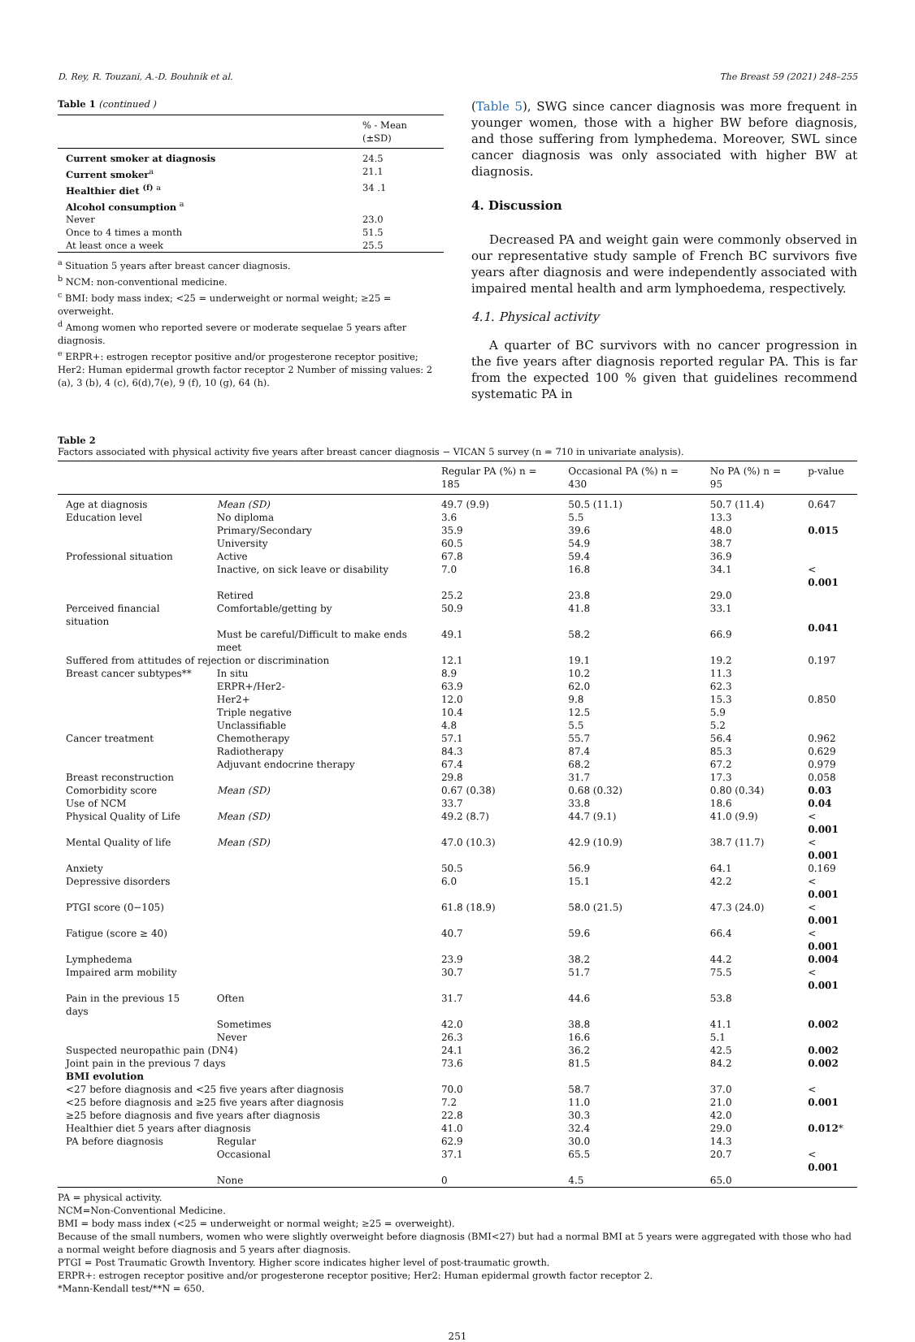D. Rey, R. Touzani, A.-D. Bouhnik et al. The Breast 59 (2021) 248–255
Table 1 (continued )
| | % - Mean (±SD) |
| --- | --- |
| Current smoker at diagnosis | 24.5 |
| Current smoker<sup>a</sup> | 21.1 |
| Healthier diet <sup>(f)</sup> <sup>a</sup> | 34 .1 |
| Alcohol consumption <sup>a</sup> | |
| Never | 23.0 |
| Once to 4 times a month | 51.5 |
| At least once a week | 25.5 |
<sup>a</sup> Situation 5 years after breast cancer diagnosis.
<sup>b</sup> NCM: non-conventional medicine.
<sup>c</sup> BMI: body mass index; <25 = underweight or normal weight; ≥25 = overweight.
<sup>d</sup> Among women who reported severe or moderate sequelae 5 years after diagnosis.
<sup>e</sup> ERPR+: estrogen receptor positive and/or progesterone receptor positive; Her2: Human epidermal growth factor receptor 2 Number of missing values: 2 (a), 3 (b), 4 (c), 6(d),7(e), 9 (f), 10 (g), 64 (h).
(Table 5), SWG since cancer diagnosis was more frequent in younger women, those with a higher BW before diagnosis, and those suffering from lymphedema. Moreover, SWL since cancer diagnosis was only associated with higher BW at diagnosis.
4. Discussion
Decreased PA and weight gain were commonly observed in our representative study sample of French BC survivors five years after diagnosis and were independently associated with impaired mental health and arm lymphoedema, respectively.
4.1. Physical activity
A quarter of BC survivors with no cancer progression in the five years after diagnosis reported regular PA. This is far from the expected 100 % given that guidelines recommend systematic PA in
Table 2
Factors associated with physical activity five years after breast cancer diagnosis − VICAN 5 survey (n = 710 in univariate analysis).
| | | Regular PA (%) n = 185 | Occasional PA (%) n = 430 | No PA (%) n = 95 | p-value |
| --- | --- | --- | --- | --- | --- |
| Age at diagnosis | Mean (SD) | 49.7 (9.9) | 50.5 (11.1) | 50.7 (11.4) | 0.647 |
| Education level | No diploma | 3.6 | 5.5 | 13.3 | |
| | Primary/Secondary | 35.9 | 39.6 | 48.0 | 0.015 |
| | University | 60.5 | 54.9 | 38.7 | |
| Professional situation | Active | 67.8 | 59.4 | 36.9 | |
| | Inactive, on sick leave or disability | 7.0 | 16.8 | 34.1 | < 0.001 |
| | Retired | 25.2 | 23.8 | 29.0 | |
| Perceived financial situation | Comfortable/getting by | 50.9 | 41.8 | 33.1 | 0.041 |
| | Must be careful/Difficult to make ends meet | 49.1 | 58.2 | 66.9 | |
| Suffered from attitudes of rejection or discrimination | | 12.1 | 19.1 | 19.2 | 0.197 |
| Breast cancer subtypes** | In situ | 8.9 | 10.2 | 11.3 | |
| | ERPR+/Her2- | 63.9 | 62.0 | 62.3 | |
| | Her2+ | 12.0 | 9.8 | 15.3 | 0.850 |
| | Triple negative | 10.4 | 12.5 | 5.9 | |
| | Unclassifiable | 4.8 | 5.5 | 5.2 | |
| Cancer treatment | Chemotherapy | 57.1 | 55.7 | 56.4 | 0.962 |
| | Radiotherapy | 84.3 | 87.4 | 85.3 | 0.629 |
| | Adjuvant endocrine therapy | 67.4 | 68.2 | 67.2 | 0.979 |
| Breast reconstruction | | 29.8 | 31.7 | 17.3 | 0.058 |
| Comorbidity score | Mean (SD) | 0.67 (0.38) | 0.68 (0.32) | 0.80 (0.34) | 0.03 |
| Use of NCM | | 33.7 | 33.8 | 18.6 | 0.04 |
| Physical Quality of Life | Mean (SD) | 49.2 (8.7) | 44.7 (9.1) | 41.0 (9.9) | < 0.001 |
| Mental Quality of life | Mean (SD) | 47.0 (10.3) | 42.9 (10.9) | 38.7 (11.7) | < 0.001 |
| Anxiety | | 50.5 | 56.9 | 64.1 | 0.169 |
| Depressive disorders | | 6.0 | 15.1 | 42.2 | < 0.001 |
| PTGI score (0−105) | | 61.8 (18.9) | 58.0 (21.5) | 47.3 (24.0) | < 0.001 |
| Fatigue (score ≥ 40) | | 40.7 | 59.6 | 66.4 | < 0.001 |
| Lymphedema | | 23.9 | 38.2 | 44.2 | 0.004 |
| Impaired arm mobility | | 30.7 | 51.7 | 75.5 | < 0.001 |
| Pain in the previous 15 days | Often | 31.7 | 44.6 | 53.8 | |
| | Sometimes | 42.0 | 38.8 | 41.1 | 0.002 |
| | Never | 26.3 | 16.6 | 5.1 | |
| Suspected neuropathic pain (DN4) | | 24.1 | 36.2 | 42.5 | 0.002 |
| Joint pain in the previous 7 days | | 73.6 | 81.5 | 84.2 | 0.002 |
| BMI evolution | | | | | |
| <27 before diagnosis and <25 five years after diagnosis | | 70.0 | 58.7 | 37.0 | < 0.001 |
| <25 before diagnosis and ≥25 five years after diagnosis | | 7.2 | 11.0 | 21.0 | |
| ≥25 before diagnosis and five years after diagnosis | | 22.8 | 30.3 | 42.0 | |
| Healthier diet 5 years after diagnosis | | 41.0 | 32.4 | 29.0 | 0.012 * |
| PA before diagnosis | Regular | 62.9 | 30.0 | 14.3 | |
| | Occasional | 37.1 | 65.5 | 20.7 | < 0.001 |
| | None | 0 | 4.5 | 65.0 | |
PA = physical activity.
NCM=Non-Conventional Medicine.
BMI = body mass index (<25 = underweight or normal weight; ≥25 = overweight).
Because of the small numbers, women who were slightly overweight before diagnosis (BMI<27) but had a normal BMI at 5 years were aggregated with those who had a normal weight before diagnosis and 5 years after diagnosis.
PTGI = Post Traumatic Growth Inventory. Higher score indicates higher level of post-traumatic growth.
ERPR+: estrogen receptor positive and/or progesterone receptor positive; Her2: Human epidermal growth factor receptor 2.
*Mann-Kendall test/**N = 650.
251